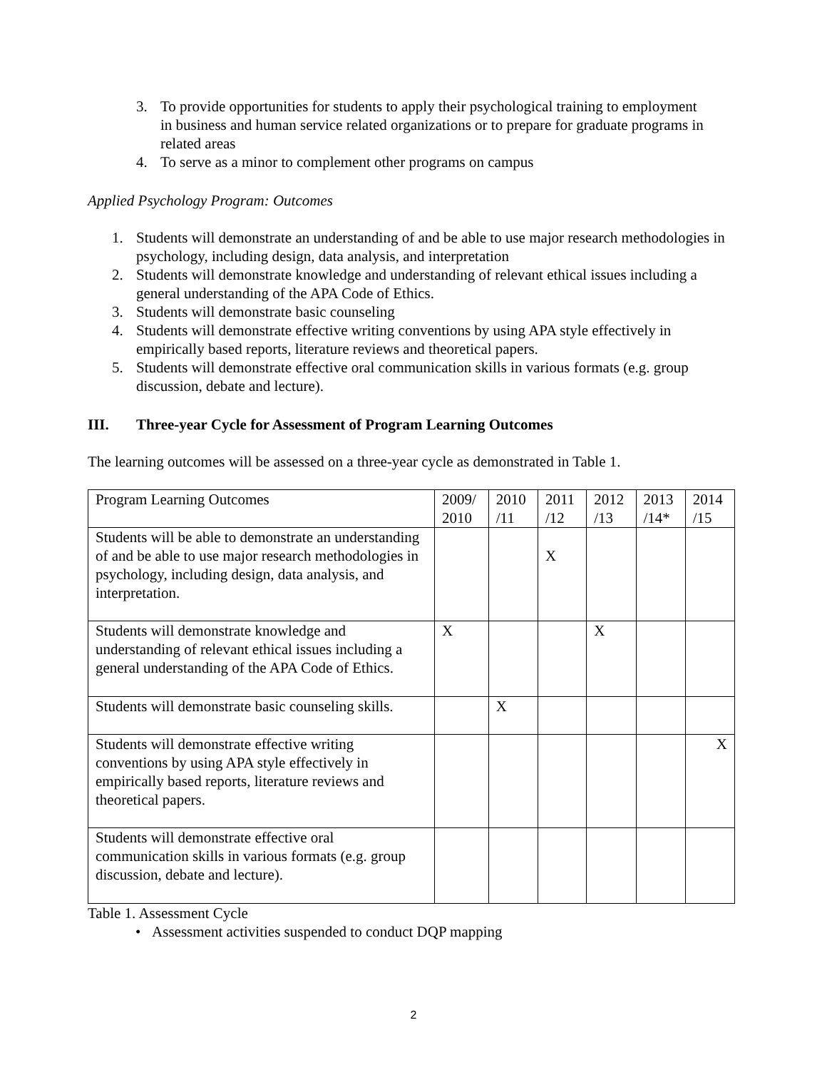3. To provide opportunities for students to apply their psychological training to employment in business and human service related organizations or to prepare for graduate programs in related areas
4. To serve as a minor to complement other programs on campus
Applied Psychology Program: Outcomes
1. Students will demonstrate an understanding of and be able to use major research methodologies in psychology, including design, data analysis, and interpretation
2. Students will demonstrate knowledge and understanding of relevant ethical issues including a general understanding of the APA Code of Ethics.
3. Students will demonstrate basic counseling
4. Students will demonstrate effective writing conventions by using APA style effectively in empirically based reports, literature reviews and theoretical papers.
5. Students will demonstrate effective oral communication skills in various formats (e.g. group discussion, debate and lecture).
III. Three-year Cycle for Assessment of Program Learning Outcomes
The learning outcomes will be assessed on a three-year cycle as demonstrated in Table 1.
| Program Learning Outcomes | 2009/ 2010 | 2010 /11 | 2011 /12 | 2012 /13 | 2013 /14* | 2014 /15 |
| Students will be able to demonstrate an understanding of and be able to use major research methodologies in psychology, including design, data analysis, and interpretation. | | | X | | | |
| Students will demonstrate knowledge and understanding of relevant ethical issues including a general understanding of the APA Code of Ethics. | X | | | X | | |
| Students will demonstrate basic counseling skills. | | X | | | | |
| Students will demonstrate effective writing conventions by using APA style effectively in empirically based reports, literature reviews and theoretical papers. | | | | | | X |
| Students will demonstrate effective oral communication skills in various formats (e.g. group discussion, debate and lecture). | | | | | | |
Table 1. Assessment Cycle
• Assessment activities suspended to conduct DQP mapping
2